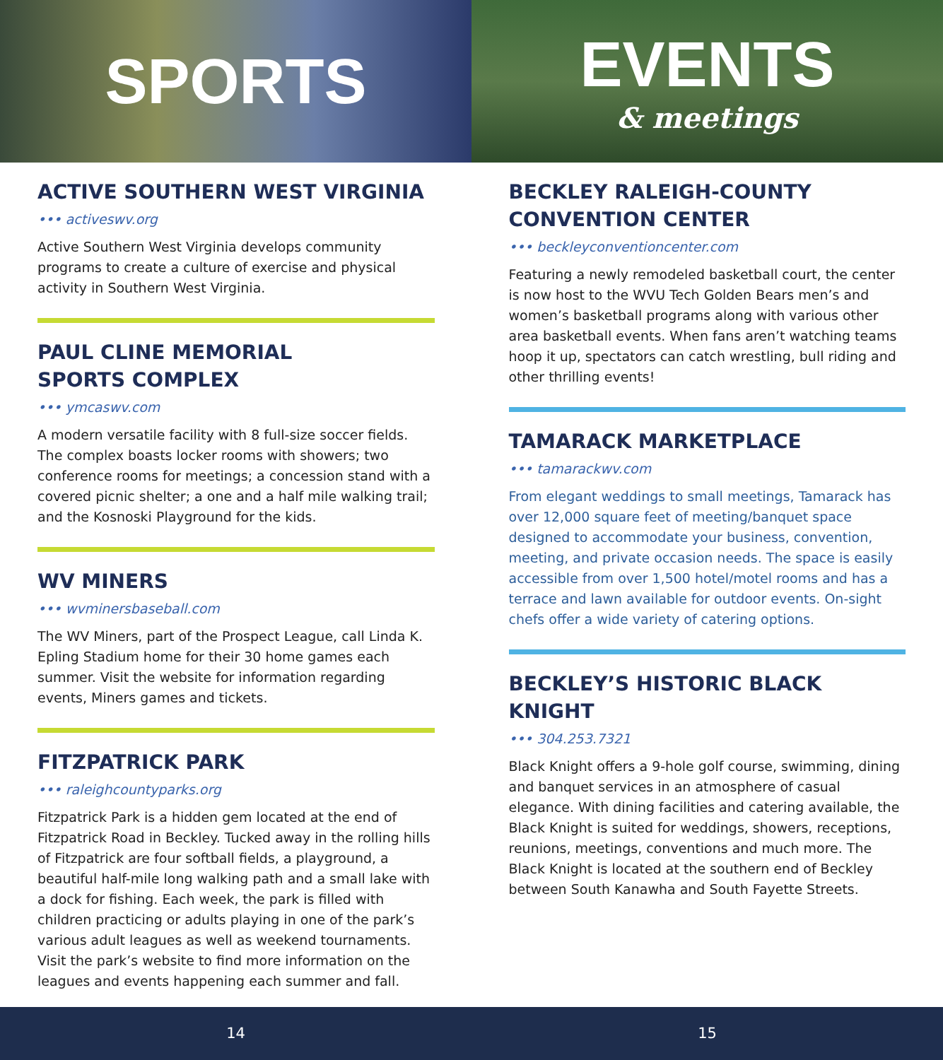SPORTS EVENTS
& meetings
ACTIVE SOUTHERN WEST VIRGINIA
••• activeswv.org
Active Southern West Virginia develops community programs to create a culture of exercise and physical activity in Southern West Virginia.
PAUL CLINE MEMORIAL
SPORTS COMPLEX
••• ymcaswv.com
A modern versatile facility with 8 full-size soccer fields. The complex boasts locker rooms with showers; two conference rooms for meetings; a concession stand with a covered picnic shelter; a one and a half mile walking trail; and the Kosnoski Playground for the kids.
WV MINERS
••• wvminersbaseball.com
The WV Miners, part of the Prospect League, call Linda K. Epling Stadium home for their 30 home games each summer. Visit the website for information regarding events, Miners games and tickets.
FITZPATRICK PARK
••• raleighcountyparks.org
Fitzpatrick Park is a hidden gem located at the end of Fitzpatrick Road in Beckley. Tucked away in the rolling hills of Fitzpatrick are four softball fields, a playground, a beautiful half-mile long walking path and a small lake with a dock for fishing. Each week, the park is filled with children practicing or adults playing in one of the park’s various adult leagues as well as weekend tournaments. Visit the park’s website to find more information on the leagues and events happening each summer and fall.
BECKLEY RALEIGH-COUNTY
CONVENTION CENTER
••• beckleyconventioncenter.com
Featuring a newly remodeled basketball court, the center is now host to the WVU Tech Golden Bears men’s and women’s basketball programs along with various other area basketball events. When fans aren’t watching teams hoop it up, spectators can catch wrestling, bull riding and other thrilling events!
TAMARACK MARKETPLACE
••• tamarackwv.com
From elegant weddings to small meetings, Tamarack has over 12,000 square feet of meeting/banquet space designed to accommodate your business, convention, meeting, and private occasion needs. The space is easily accessible from over 1,500 hotel/motel rooms and has a terrace and lawn available for outdoor events. On-sight chefs offer a wide variety of catering options.
BECKLEY’S HISTORIC BLACK KNIGHT
••• 304.253.7321
Black Knight offers a 9-hole golf course, swimming, dining and banquet services in an atmosphere of casual elegance. With dining facilities and catering available, the Black Knight is suited for weddings, showers, receptions, reunions, meetings, conventions and much more. The Black Knight is located at the southern end of Beckley between South Kanawha and South Fayette Streets.
14 15